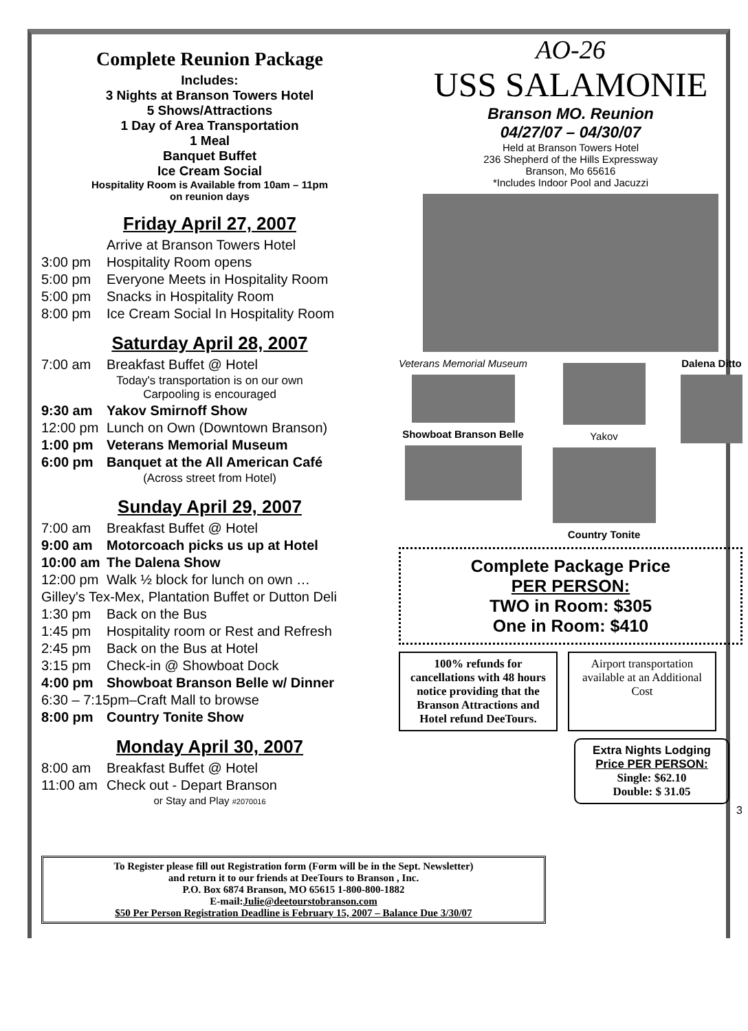Complete Reunion Package
Includes:
3 Nights at Branson Towers Hotel
5 Shows/Attractions
1 Day of Area Transportation
1 Meal
Banquet Buffet
Ice Cream Social
Hospitality Room is Available from 10am – 11pm
on reunion days
Friday April 27, 2007
Arrive at Branson Towers Hotel
3:00 pm Hospitality Room opens
5:00 pm Everyone Meets in Hospitality Room
5:00 pm Snacks in Hospitality Room
8:00 pm Ice Cream Social In Hospitality Room
Saturday April 28, 2007
7:00 am Breakfast Buffet @ Hotel
Today's transportation is on our own
Carpooling is encouraged
9:30 am Yakov Smirnoff Show
12:00 pm Lunch on Own (Downtown Branson)
1:00 pm Veterans Memorial Museum
6:00 pm Banquet at the All American Café
(Across street from Hotel)
Sunday April 29, 2007
7:00 am Breakfast Buffet @ Hotel
9:00 am Motorcoach picks us up at Hotel
10:00 am The Dalena Show
12:00 pm Walk ½ block for lunch on own …
Gilley's Tex-Mex, Plantation Buffet or Dutton Deli
1:30 pm Back on the Bus
1:45 pm Hospitality room or Rest and Refresh
2:45 pm Back on the Bus at Hotel
3:15 pm Check-in @ Showboat Dock
4:00 pm Showboat Branson Belle w/ Dinner
6:30 – 7:15pm–Craft Mall to browse
8:00 pm Country Tonite Show
Monday April 30, 2007
8:00 am Breakfast Buffet @ Hotel
11:00 am Check out - Depart Branson
or Stay and Play #2070016
AO-26
USS SALAMONIE
Branson MO. Reunion
04/27/07 – 04/30/07
Held at Branson Towers Hotel
236 Shepherd of the Hills Expressway
Branson, Mo 65616
*Includes Indoor Pool and Jacuzzi
Veterans Memorial Museum
Showboat Branson Belle
Yakov
Country Tonite
Dalena Ditto
Complete Package Price
PER PERSON:
TWO in Room: $305
One in Room: $410
100% refunds for cancellations with 48 hours notice providing that the Branson Attractions and Hotel refund DeeTours.
Airport transportation available at an Additional Cost
Extra Nights Lodging
Price PER PERSON:
Single: $62.10
Double: $ 31.05
3
To Register please fill out Registration form (Form will be in the Sept. Newsletter)
and return it to our friends at DeeTours to Branson , Inc.
P.O. Box 6874 Branson, MO 65615 1-800-800-1882
E-mail:Julie@deetourstobranson.com
$50 Per Person Registration Deadline is February 15, 2007 – Balance Due 3/30/07